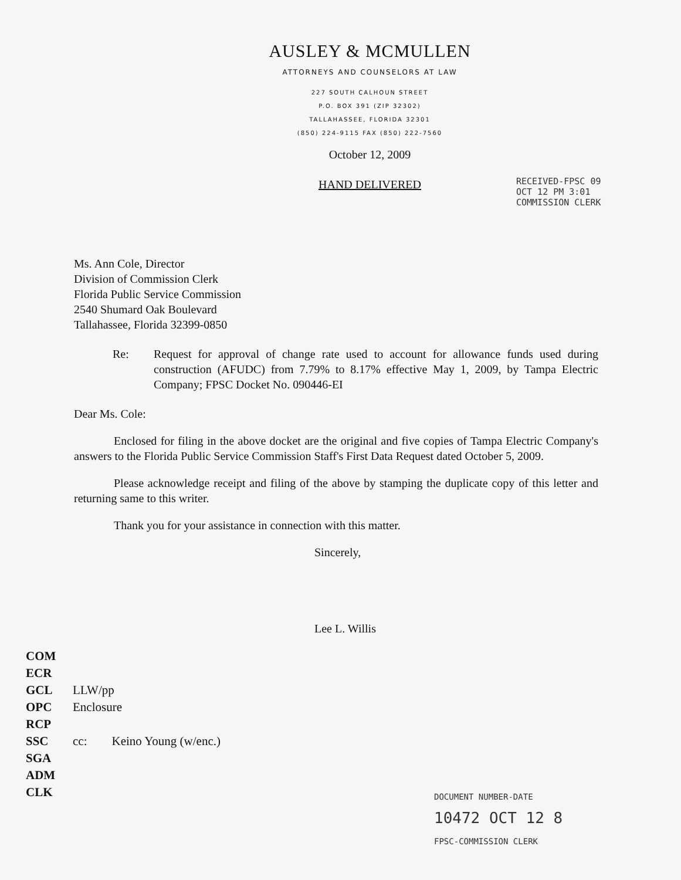AUSLEY & MCMULLEN
ATTORNEYS AND COUNSELORS AT LAW
227 SOUTH CALHOUN STREET
P.O. BOX 391 (ZIP 32302)
TALLAHASSEE, FLORIDA 32301
(850) 224-9115 FAX (850) 222-7560
October 12, 2009
HAND DELIVERED
RECEIVED-FPSC 09 OCT 12 PM 3:01 COMMISSION CLERK
Ms. Ann Cole, Director
Division of Commission Clerk
Florida Public Service Commission
2540 Shumard Oak Boulevard
Tallahassee, Florida 32399-0850
Re: Request for approval of change rate used to account for allowance funds used during construction (AFUDC) from 7.79% to 8.17% effective May 1, 2009, by Tampa Electric Company; FPSC Docket No. 090446-EI
Dear Ms. Cole:
Enclosed for filing in the above docket are the original and five copies of Tampa Electric Company's answers to the Florida Public Service Commission Staff's First Data Request dated October 5, 2009.
Please acknowledge receipt and filing of the above by stamping the duplicate copy of this letter and returning same to this writer.
Thank you for your assistance in connection with this matter.
Sincerely,
Lee L. Willis
COM
ECR
GCL
OPC
RCP
SSC
SGA
ADM
CLK
LLW/pp
Enclosure
cc: Keino Young (w/enc.)
DOCUMENT NUMBER-DATE
10472 OCT 12 8
FPSC-COMMISSION CLERK